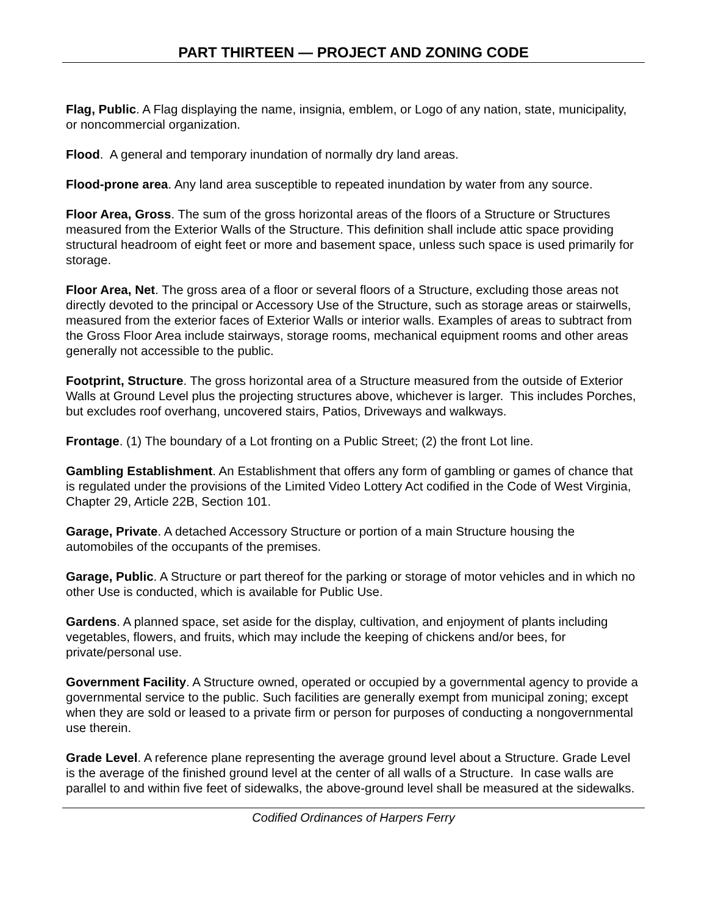PART THIRTEEN — PROJECT AND ZONING CODE
Flag, Public. A Flag displaying the name, insignia, emblem, or Logo of any nation, state, municipality, or noncommercial organization.
Flood. A general and temporary inundation of normally dry land areas.
Flood-prone area. Any land area susceptible to repeated inundation by water from any source.
Floor Area, Gross. The sum of the gross horizontal areas of the floors of a Structure or Structures measured from the Exterior Walls of the Structure. This definition shall include attic space providing structural headroom of eight feet or more and basement space, unless such space is used primarily for storage.
Floor Area, Net. The gross area of a floor or several floors of a Structure, excluding those areas not directly devoted to the principal or Accessory Use of the Structure, such as storage areas or stairwells, measured from the exterior faces of Exterior Walls or interior walls. Examples of areas to subtract from the Gross Floor Area include stairways, storage rooms, mechanical equipment rooms and other areas generally not accessible to the public.
Footprint, Structure. The gross horizontal area of a Structure measured from the outside of Exterior Walls at Ground Level plus the projecting structures above, whichever is larger. This includes Porches, but excludes roof overhang, uncovered stairs, Patios, Driveways and walkways.
Frontage. (1) The boundary of a Lot fronting on a Public Street; (2) the front Lot line.
Gambling Establishment. An Establishment that offers any form of gambling or games of chance that is regulated under the provisions of the Limited Video Lottery Act codified in the Code of West Virginia, Chapter 29, Article 22B, Section 101.
Garage, Private. A detached Accessory Structure or portion of a main Structure housing the automobiles of the occupants of the premises.
Garage, Public. A Structure or part thereof for the parking or storage of motor vehicles and in which no other Use is conducted, which is available for Public Use.
Gardens. A planned space, set aside for the display, cultivation, and enjoyment of plants including vegetables, flowers, and fruits, which may include the keeping of chickens and/or bees, for private/personal use.
Government Facility. A Structure owned, operated or occupied by a governmental agency to provide a governmental service to the public. Such facilities are generally exempt from municipal zoning; except when they are sold or leased to a private firm or person for purposes of conducting a nongovernmental use therein.
Grade Level. A reference plane representing the average ground level about a Structure. Grade Level is the average of the finished ground level at the center of all walls of a Structure. In case walls are parallel to and within five feet of sidewalks, the above-ground level shall be measured at the sidewalks.
Codified Ordinances of Harpers Ferry